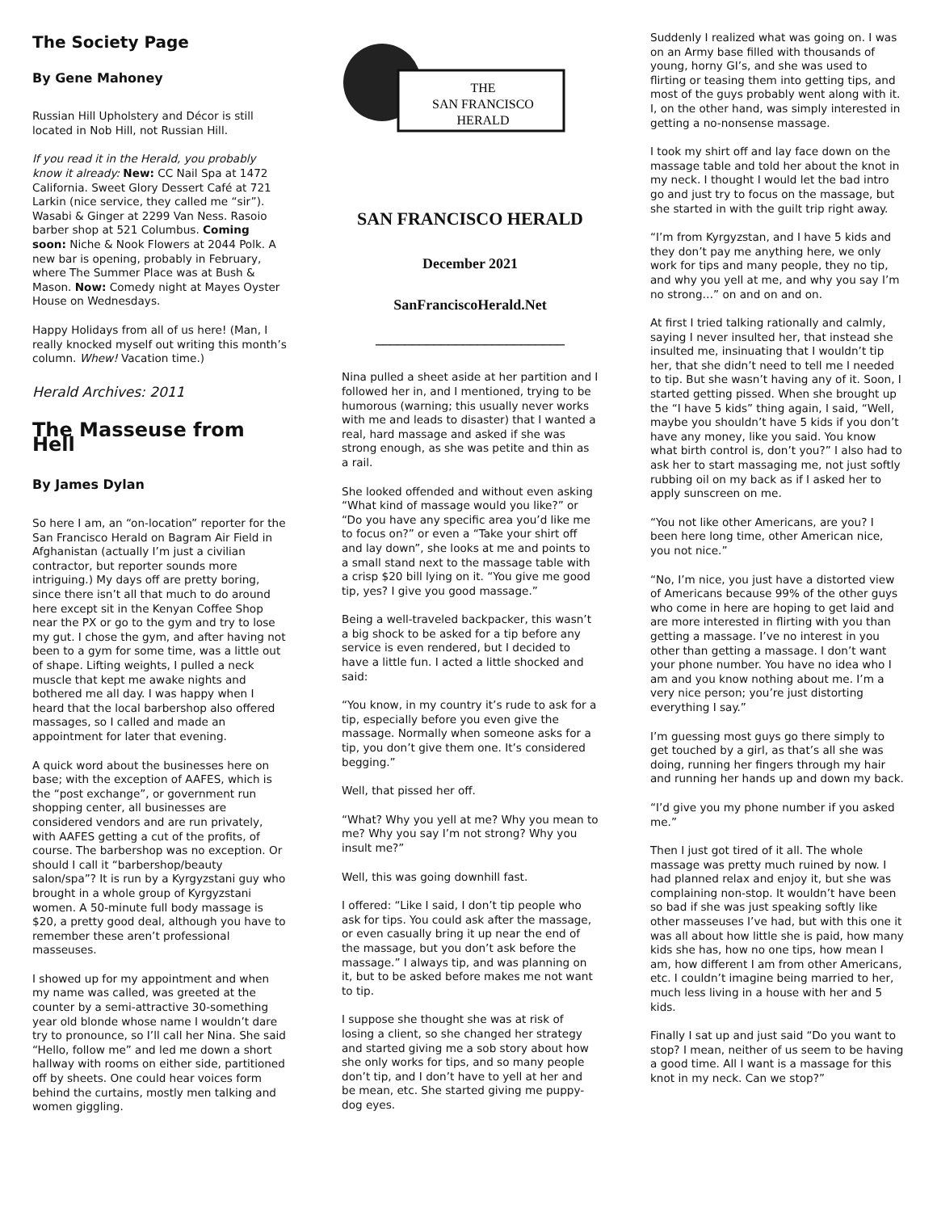The Society Page
By Gene Mahoney
Russian Hill Upholstery and Décor is still located in Nob Hill, not Russian Hill.
If you read it in the Herald, you probably know it already: New: CC Nail Spa at 1472 California. Sweet Glory Dessert Café at 721 Larkin (nice service, they called me “sir”). Wasabi & Ginger at 2299 Van Ness. Rasoio barber shop at 521 Columbus. Coming soon: Niche & Nook Flowers at 2044 Polk. A new bar is opening, probably in February, where The Summer Place was at Bush & Mason. Now: Comedy night at Mayes Oyster House on Wednesdays.
Happy Holidays from all of us here! (Man, I really knocked myself out writing this month’s column. Whew! Vacation time.)
Herald Archives: 2011
The Masseuse from Hell
By James Dylan
So here I am, an “on-location” reporter for the San Francisco Herald on Bagram Air Field in Afghanistan (actually I’m just a civilian contractor, but reporter sounds more intriguing.) My days off are pretty boring, since there isn’t all that much to do around here except sit in the Kenyan Coffee Shop near the PX or go to the gym and try to lose my gut. I chose the gym, and after having not been to a gym for some time, was a little out of shape. Lifting weights, I pulled a neck muscle that kept me awake nights and bothered me all day. I was happy when I heard that the local barbershop also offered massages, so I called and made an appointment for later that evening.
A quick word about the businesses here on base; with the exception of AAFES, which is the “post exchange”, or government run shopping center, all businesses are considered vendors and are run privately, with AAFES getting a cut of the profits, of course. The barbershop was no exception. Or should I call it “barbershop/beauty salon/spa”? It is run by a Kyrgyzstani guy who brought in a whole group of Kyrgyzstani women. A 50-minute full body massage is $20, a pretty good deal, although you have to remember these aren’t professional masseuses.
I showed up for my appointment and when my name was called, was greeted at the counter by a semi-attractive 30-something year old blonde whose name I wouldn’t dare try to pronounce, so I’ll call her Nina. She said “Hello, follow me” and led me down a short hallway with rooms on either side, partitioned off by sheets. One could hear voices form behind the curtains, mostly men talking and women giggling.
THE
SAN FRANCISCO
HERALD
SAN FRANCISCO HERALD
December 2021
SanFranciscoHerald.Net
__________________________
Nina pulled a sheet aside at her partition and I followed her in, and I mentioned, trying to be humorous (warning; this usually never works with me and leads to disaster) that I wanted a real, hard massage and asked if she was strong enough, as she was petite and thin as a rail.
She looked offended and without even asking “What kind of massage would you like?” or “Do you have any specific area you’d like me to focus on?” or even a “Take your shirt off and lay down”, she looks at me and points to a small stand next to the massage table with a crisp $20 bill lying on it. “You give me good tip, yes? I give you good massage.”
Being a well-traveled backpacker, this wasn’t a big shock to be asked for a tip before any service is even rendered, but I decided to have a little fun. I acted a little shocked and said:
“You know, in my country it’s rude to ask for a tip, especially before you even give the massage. Normally when someone asks for a tip, you don’t give them one. It’s considered begging.”
Well, that pissed her off.
“What? Why you yell at me? Why you mean to me? Why you say I’m not strong? Why you insult me?”
Well, this was going downhill fast.
I offered: “Like I said, I don’t tip people who ask for tips. You could ask after the massage, or even casually bring it up near the end of the massage, but you don’t ask before the massage.” I always tip, and was planning on it, but to be asked before makes me not want to tip.
I suppose she thought she was at risk of losing a client, so she changed her strategy and started giving me a sob story about how she only works for tips, and so many people don’t tip, and I don’t have to yell at her and be mean, etc. She started giving me puppy-dog eyes.
Suddenly I realized what was going on. I was on an Army base filled with thousands of young, horny GI’s, and she was used to flirting or teasing them into getting tips, and most of the guys probably went along with it. I, on the other hand, was simply interested in getting a no-nonsense massage.
I took my shirt off and lay face down on the massage table and told her about the knot in my neck. I thought I would let the bad intro go and just try to focus on the massage, but she started in with the guilt trip right away.
“I’m from Kyrgyzstan, and I have 5 kids and they don’t pay me anything here, we only work for tips and many people, they no tip, and why you yell at me, and why you say I’m no strong…” on and on and on.
At first I tried talking rationally and calmly, saying I never insulted her, that instead she insulted me, insinuating that I wouldn’t tip her, that she didn’t need to tell me I needed to tip. But she wasn’t having any of it. Soon, I started getting pissed. When she brought up the “I have 5 kids” thing again, I said, “Well, maybe you shouldn’t have 5 kids if you don’t have any money, like you said. You know what birth control is, don’t you?” I also had to ask her to start massaging me, not just softly rubbing oil on my back as if I asked her to apply sunscreen on me.
“You not like other Americans, are you? I been here long time, other American nice, you not nice.”
“No, I’m nice, you just have a distorted view of Americans because 99% of the other guys who come in here are hoping to get laid and are more interested in flirting with you than getting a massage. I’ve no interest in you other than getting a massage. I don’t want your phone number. You have no idea who I am and you know nothing about me. I’m a very nice person; you’re just distorting everything I say.”
I’m guessing most guys go there simply to get touched by a girl, as that’s all she was doing, running her fingers through my hair and running her hands up and down my back.
“I’d give you my phone number if you asked me.”
Then I just got tired of it all. The whole massage was pretty much ruined by now. I had planned relax and enjoy it, but she was complaining non-stop. It wouldn’t have been so bad if she was just speaking softly like other masseuses I’ve had, but with this one it was all about how little she is paid, how many kids she has, how no one tips, how mean I am, how different I am from other Americans, etc. I couldn’t imagine being married to her, much less living in a house with her and 5 kids.
Finally I sat up and just said “Do you want to stop? I mean, neither of us seem to be having a good time. All I want is a massage for this knot in my neck. Can we stop?”